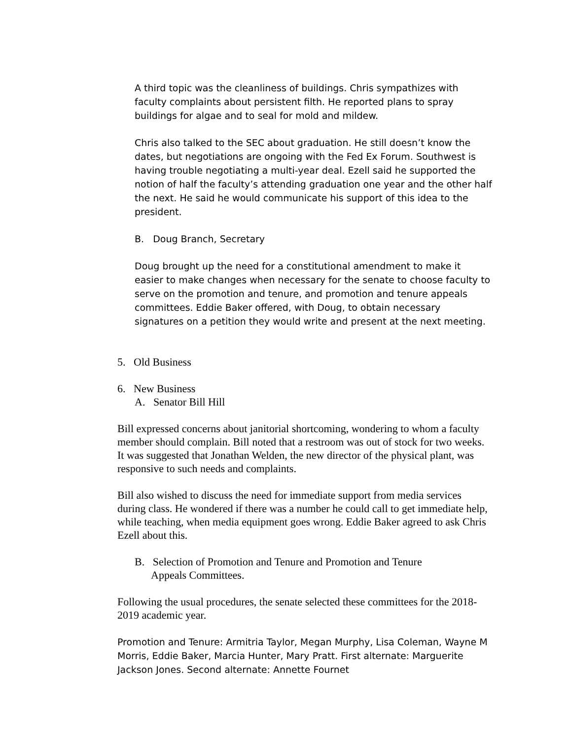A third topic was the cleanliness of buildings. Chris sympathizes with faculty complaints about persistent filth. He reported plans to spray buildings for algae and to seal for mold and mildew.
Chris also talked to the SEC about graduation. He still doesn’t know the dates, but negotiations are ongoing with the Fed Ex Forum. Southwest is having trouble negotiating a multi-year deal. Ezell said he supported the notion of half the faculty’s attending graduation one year and the other half the next. He said he would communicate his support of this idea to the president.
B. Doug Branch, Secretary
Doug brought up the need for a constitutional amendment to make it easier to make changes when necessary for the senate to choose faculty to serve on the promotion and tenure, and promotion and tenure appeals committees. Eddie Baker offered, with Doug, to obtain necessary signatures on a petition they would write and present at the next meeting.
5. Old Business
6. New Business
A. Senator Bill Hill
Bill expressed concerns about janitorial shortcoming, wondering to whom a faculty member should complain. Bill noted that a restroom was out of stock for two weeks. It was suggested that Jonathan Welden, the new director of the physical plant, was responsive to such needs and complaints.
Bill also wished to discuss the need for immediate support from media services during class. He wondered if there was a number he could call to get immediate help, while teaching, when media equipment goes wrong. Eddie Baker agreed to ask Chris Ezell about this.
B. Selection of Promotion and Tenure and Promotion and Tenure
Appeals Committees.
Following the usual procedures, the senate selected these committees for the 2018-2019 academic year.
Promotion and Tenure: Armitria Taylor, Megan Murphy, Lisa Coleman, Wayne M Morris, Eddie Baker, Marcia Hunter, Mary Pratt. First alternate: Marguerite Jackson Jones. Second alternate: Annette Fournet